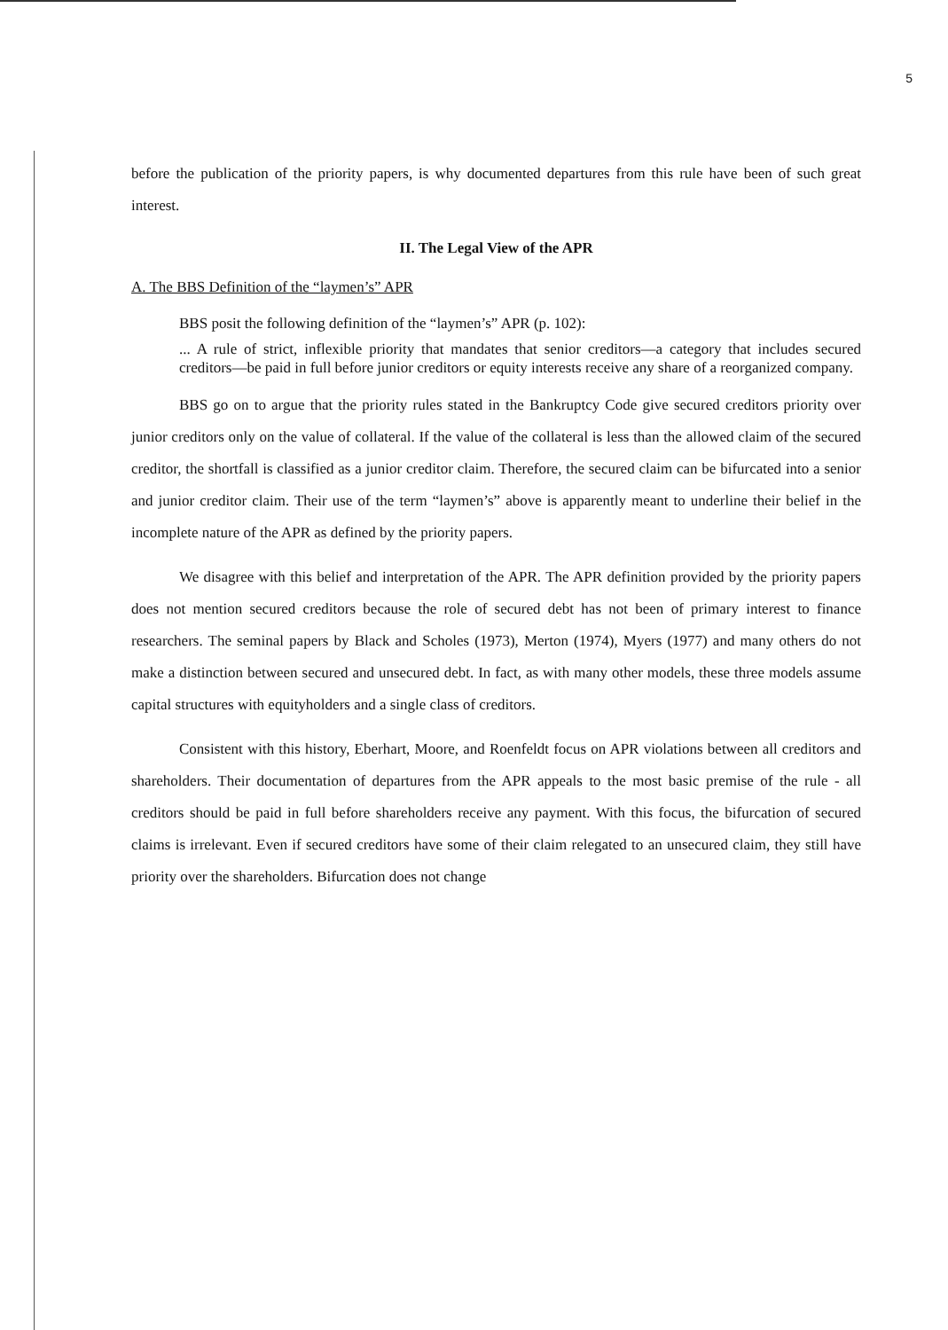5
before the publication of the priority papers, is why documented departures from this rule have been of such great interest.
II. The Legal View of the APR
A. The BBS Definition of the “laymen’s” APR
BBS posit the following definition of the “laymen’s” APR (p. 102):
... A rule of strict, inflexible priority that mandates that senior creditors—a category that includes secured creditors—be paid in full before junior creditors or equity interests receive any share of a reorganized company.
BBS go on to argue that the priority rules stated in the Bankruptcy Code give secured creditors priority over junior creditors only on the value of collateral. If the value of the collateral is less than the allowed claim of the secured creditor, the shortfall is classified as a junior creditor claim. Therefore, the secured claim can be bifurcated into a senior and junior creditor claim. Their use of the term “laymen’s” above is apparently meant to underline their belief in the incomplete nature of the APR as defined by the priority papers.
We disagree with this belief and interpretation of the APR. The APR definition provided by the priority papers does not mention secured creditors because the role of secured debt has not been of primary interest to finance researchers. The seminal papers by Black and Scholes (1973), Merton (1974), Myers (1977) and many others do not make a distinction between secured and unsecured debt. In fact, as with many other models, these three models assume capital structures with equityholders and a single class of creditors.
Consistent with this history, Eberhart, Moore, and Roenfeldt focus on APR violations between all creditors and shareholders. Their documentation of departures from the APR appeals to the most basic premise of the rule - all creditors should be paid in full before shareholders receive any payment. With this focus, the bifurcation of secured claims is irrelevant. Even if secured creditors have some of their claim relegated to an unsecured claim, they still have priority over the shareholders. Bifurcation does not change